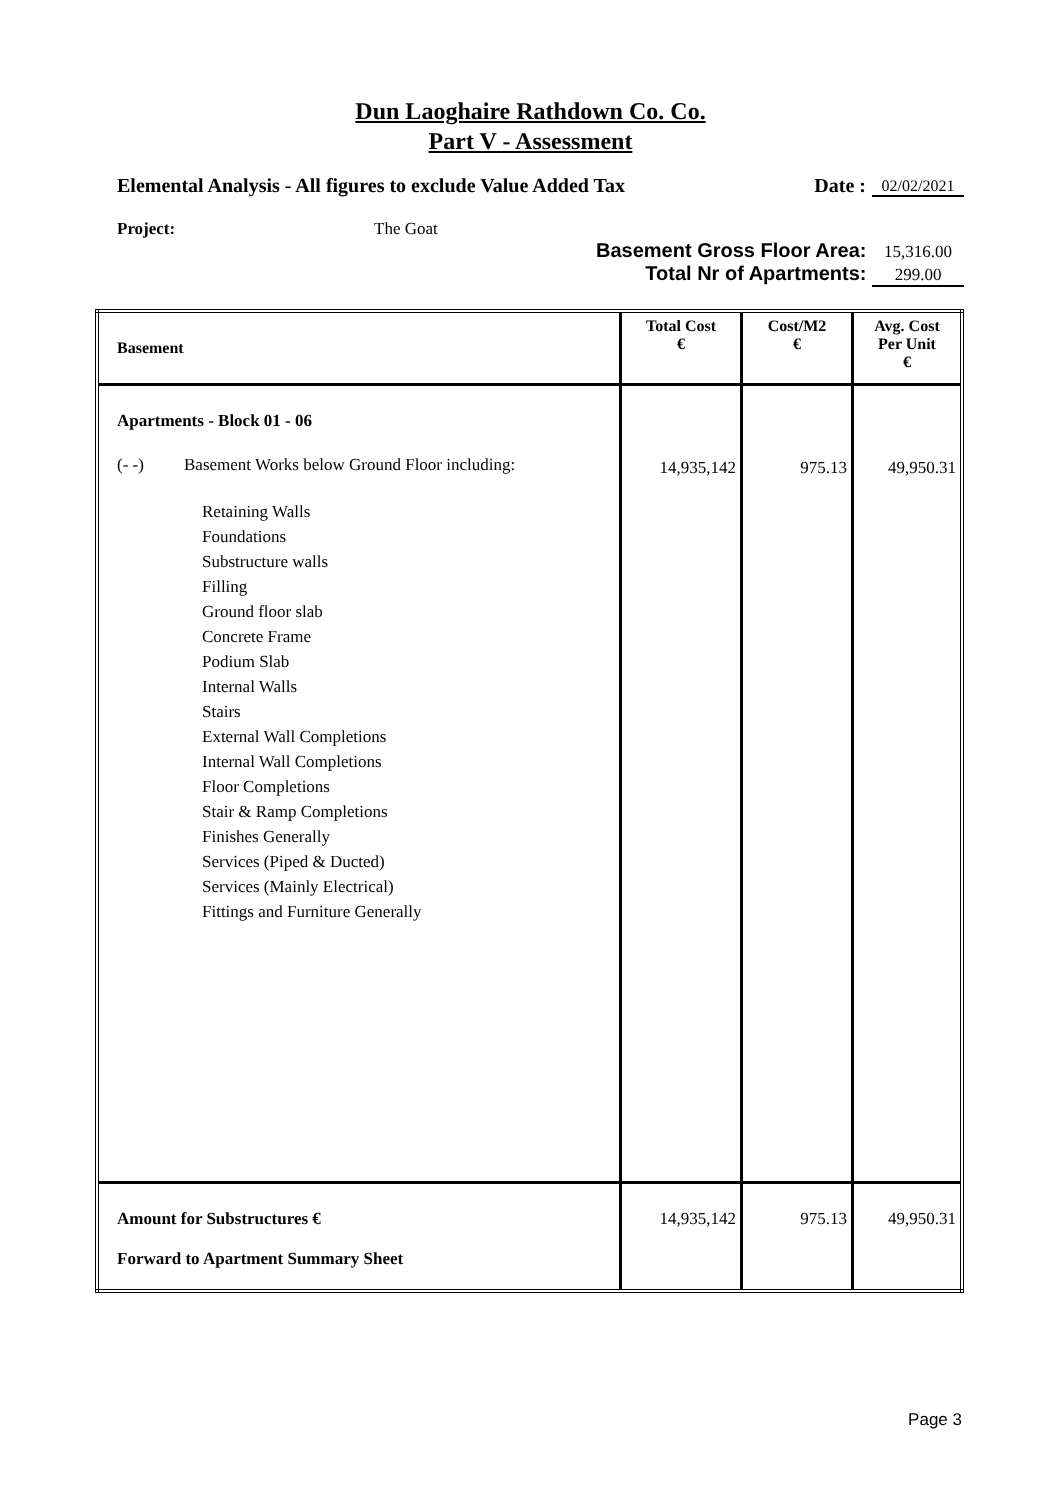Dun Laoghaire Rathdown Co. Co.
Part V - Assessment
Elemental Analysis - All figures to exclude Value Added Tax Date : 02/02/2021
Project: The Goat
Basement Gross Floor Area: 15,316.00
Total Nr of Apartments: 299.00
| Basement | Total Cost € | Cost/M2 € | Avg. Cost Per Unit € |
| --- | --- | --- | --- |
| Apartments - Block 01 - 06 (- -) Basement Works below Ground Floor including: Retaining Walls Foundations Substructure walls Filling Ground floor slab Concrete Frame Podium Slab Internal Walls Stairs External Wall Completions Internal Wall Completions Floor Completions Stair & Ramp Completions Finishes Generally Services (Piped & Ducted) Services (Mainly Electrical) Fittings and Furniture Generally | 14,935,142 | 975.13 | 49,950.31 |
| Amount for Substructures € Forward to Apartment Summary Sheet | 14,935,142 | 975.13 | 49,950.31 |
Page 3